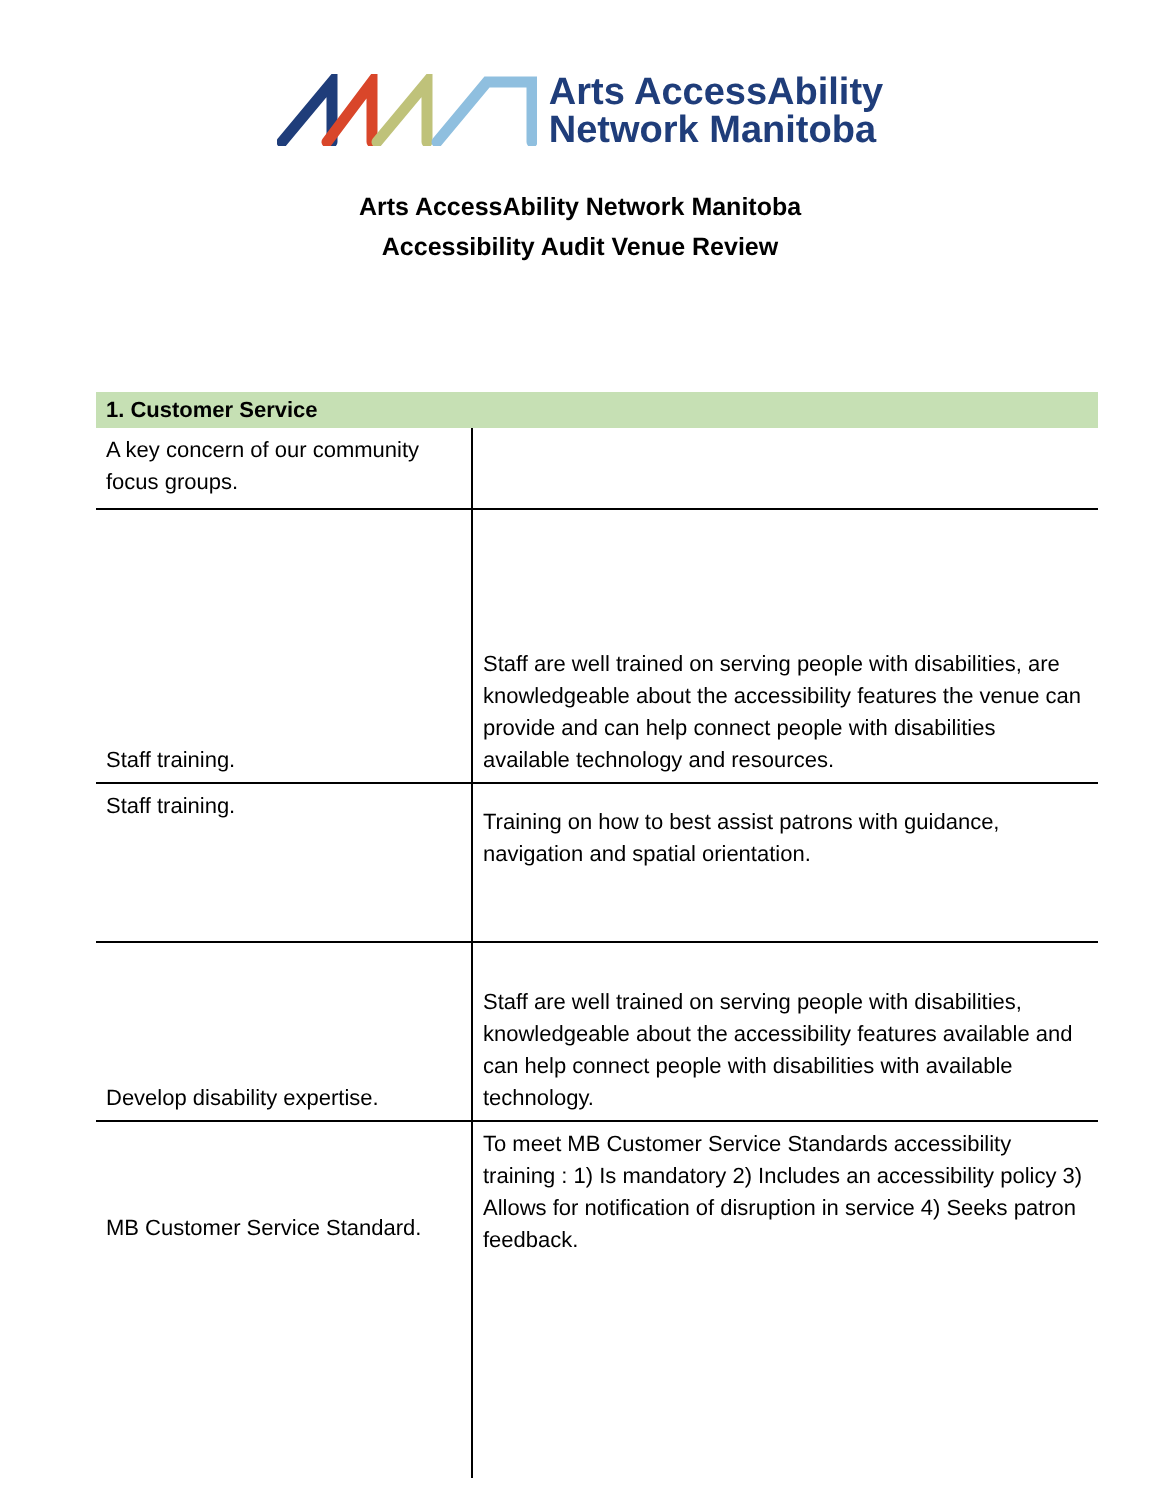Arts AccessAbility
Network Manitoba
Arts AccessAbility Network Manitoba
Accessibility Audit Venue Review
| 1. Customer Service | |
| --- | --- |
| A key concern of our community focus groups. | |
| Staff training. | Staff are well trained on serving people with disabilities, are knowledgeable about the accessibility features the venue can provide and can help connect people with disabilities available technology and resources. |
| Staff training. | Training on how to best assist patrons with guidance, navigation and spatial orientation. |
| Develop disability expertise. | Staff are well trained on serving people with disabilities, knowledgeable about the accessibility features available and can help connect people with disabilities with available technology. |
| MB Customer Service Standard. | To meet MB Customer Service Standards accessibility training : 1) Is mandatory 2) Includes an accessibility policy 3) Allows for notification of disruption in service 4) Seeks patron feedback. |